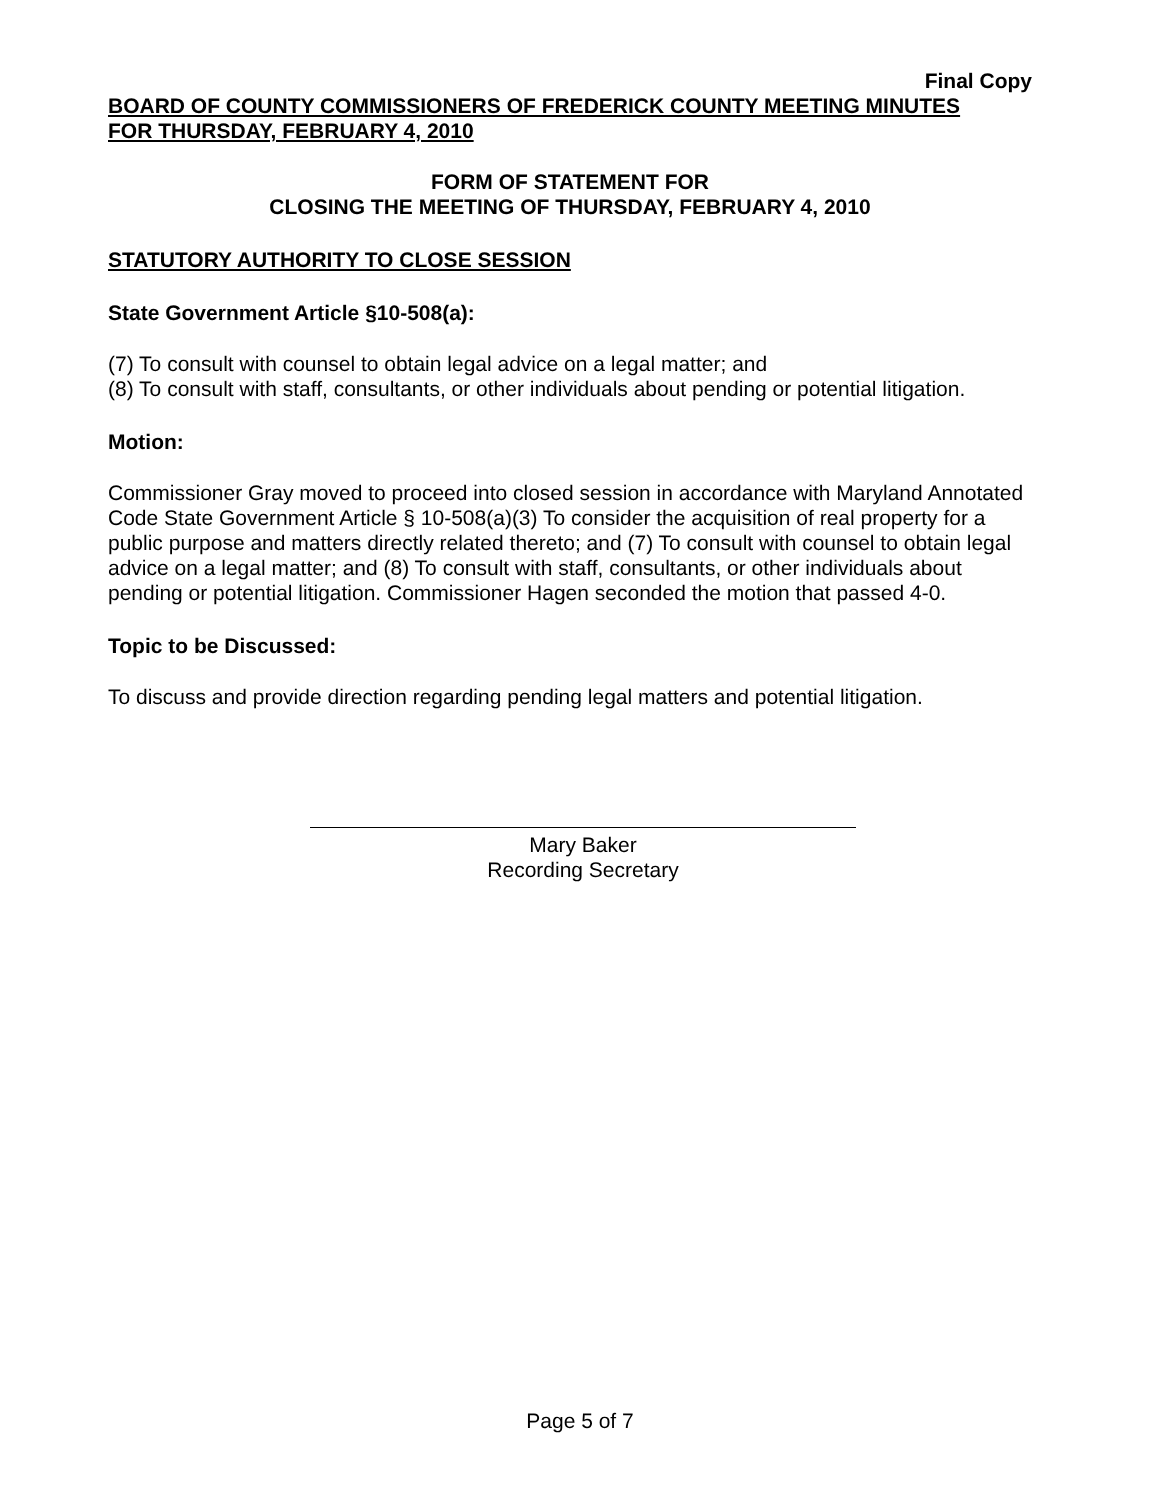Final Copy
BOARD OF COUNTY COMMISSIONERS OF FREDERICK COUNTY MEETING MINUTES
FOR THURSDAY, FEBRUARY 4, 2010
FORM OF STATEMENT FOR
CLOSING THE MEETING OF THURSDAY, FEBRUARY 4, 2010
STATUTORY AUTHORITY TO CLOSE SESSION
State Government Article §10-508(a):
(7) To consult with counsel to obtain legal advice on a legal matter; and
(8) To consult with staff, consultants, or other individuals about pending or potential litigation.
Motion:
Commissioner Gray moved to proceed into closed session in accordance with Maryland Annotated Code State Government Article § 10-508(a)(3) To consider the acquisition of real property for a public purpose and matters directly related thereto; and (7) To consult with counsel to obtain legal advice on a legal matter; and (8) To consult with staff, consultants, or other individuals about pending or potential litigation. Commissioner Hagen seconded the motion that passed 4-0.
Topic to be Discussed:
To discuss and provide direction regarding pending legal matters and potential litigation.
Mary Baker
Recording Secretary
Page 5 of 7